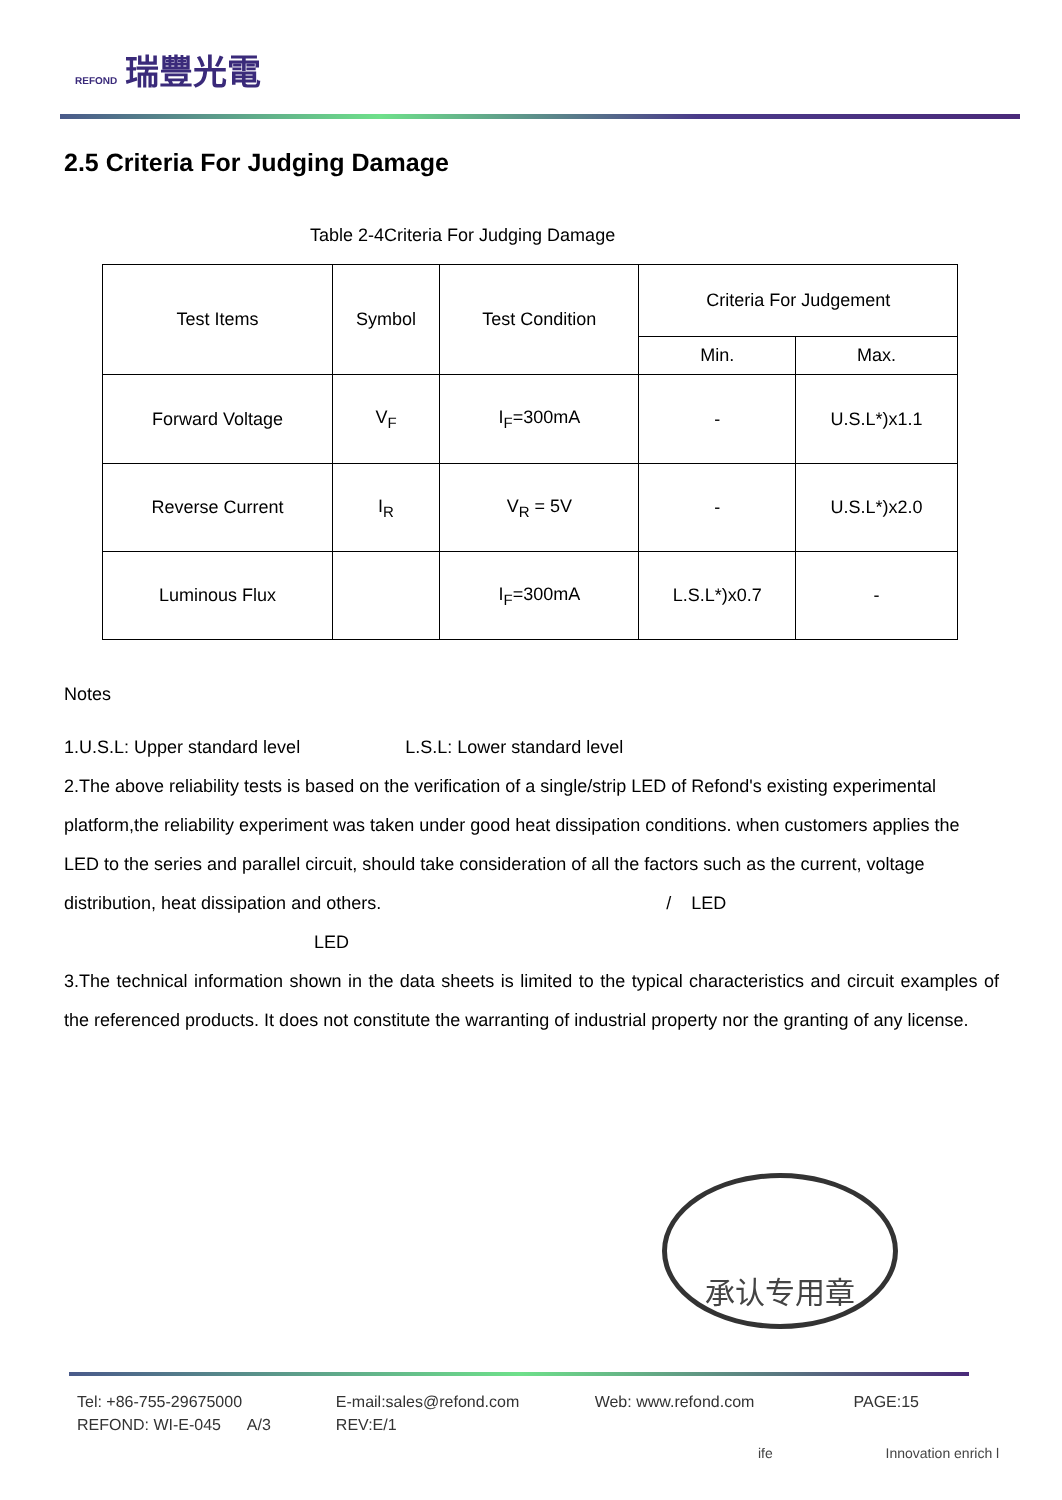REFOND 瑞豐光電
2.5 Criteria For Judging Damage
Table 2-4Criteria For Judging Damage
| Test Items | Symbol | Test Condition | Criteria For Judgement | |
| --- | --- | --- | --- | --- |
| | | | Min. | Max. |
| Forward Voltage | V<sub>F</sub> | I<sub>F</sub>=300mA | - | U.S.L*)x1.1 |
| Reverse Current | I<sub>R</sub> | V<sub>R</sub> = 5V | - | U.S.L*)x2.0 |
| Luminous Flux | | I<sub>F</sub>=300mA | L.S.L*)x0.7 | - |
Notes
1.U.S.L: Upper standard level L.S.L: Lower standard level
2.The above reliability tests is based on the verification of a single/strip LED of Refond's existing experimental platform,the reliability experiment was taken under good heat dissipation conditions. when customers applies the LED to the series and parallel circuit, should take consideration of all the factors such as the current, voltage distribution, heat dissipation and others. / LED
LED
3.The technical information shown in the data sheets is limited to the typical characteristics and circuit examples of the referenced products. It does not constitute the warranting of industrial property nor the granting of any license.
承认专用章
Tel: +86-755-29675000
REFOND: WI-E-045 A/3
E-mail:sales@refond.com
REV:E/1
Web: www.refond.com PAGE:15
ife Innovation enrich l